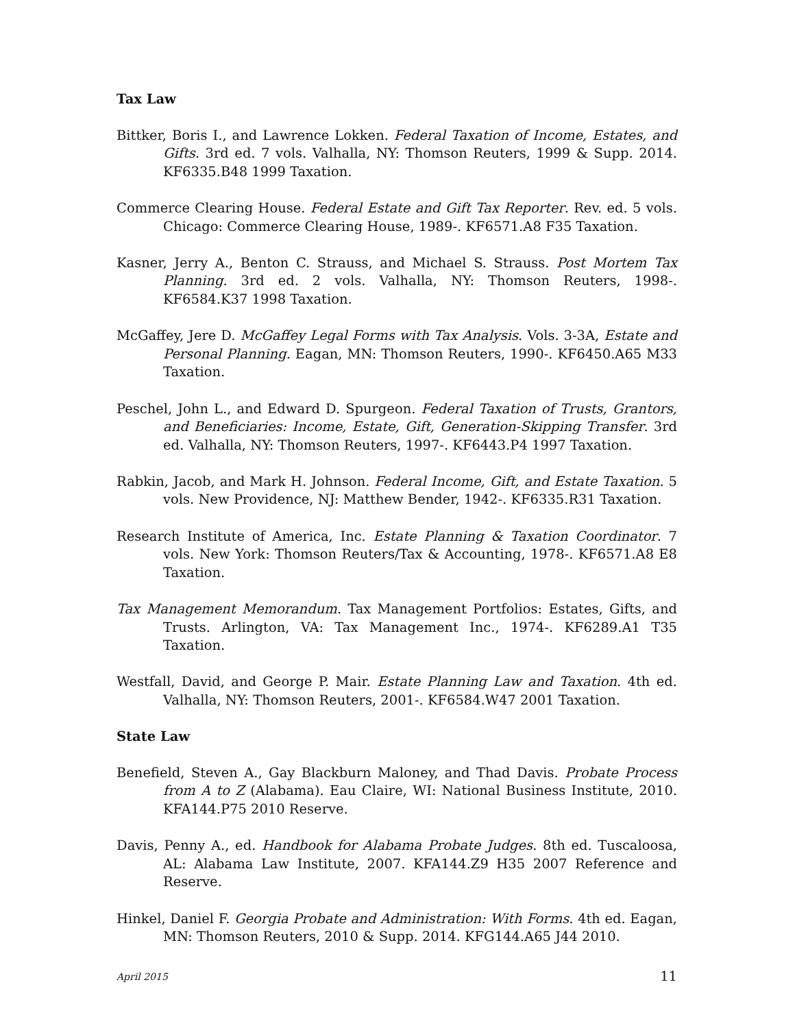Tax Law
Bittker, Boris I., and Lawrence Lokken. Federal Taxation of Income, Estates, and Gifts. 3rd ed. 7 vols. Valhalla, NY: Thomson Reuters, 1999 & Supp. 2014. KF6335.B48 1999 Taxation.
Commerce Clearing House. Federal Estate and Gift Tax Reporter. Rev. ed. 5 vols. Chicago: Commerce Clearing House, 1989-. KF6571.A8 F35 Taxation.
Kasner, Jerry A., Benton C. Strauss, and Michael S. Strauss. Post Mortem Tax Planning. 3rd ed. 2 vols. Valhalla, NY: Thomson Reuters, 1998-. KF6584.K37 1998 Taxation.
McGaffey, Jere D. McGaffey Legal Forms with Tax Analysis. Vols. 3-3A, Estate and Personal Planning. Eagan, MN: Thomson Reuters, 1990-. KF6450.A65 M33 Taxation.
Peschel, John L., and Edward D. Spurgeon. Federal Taxation of Trusts, Grantors, and Beneficiaries: Income, Estate, Gift, Generation-Skipping Transfer. 3rd ed. Valhalla, NY: Thomson Reuters, 1997-. KF6443.P4 1997 Taxation.
Rabkin, Jacob, and Mark H. Johnson. Federal Income, Gift, and Estate Taxation. 5 vols. New Providence, NJ: Matthew Bender, 1942-. KF6335.R31 Taxation.
Research Institute of America, Inc. Estate Planning & Taxation Coordinator. 7 vols. New York: Thomson Reuters/Tax & Accounting, 1978-. KF6571.A8 E8 Taxation.
Tax Management Memorandum. Tax Management Portfolios: Estates, Gifts, and Trusts. Arlington, VA: Tax Management Inc., 1974-. KF6289.A1 T35 Taxation.
Westfall, David, and George P. Mair. Estate Planning Law and Taxation. 4th ed. Valhalla, NY: Thomson Reuters, 2001-. KF6584.W47 2001 Taxation.
State Law
Benefield, Steven A., Gay Blackburn Maloney, and Thad Davis. Probate Process from A to Z (Alabama). Eau Claire, WI: National Business Institute, 2010. KFA144.P75 2010 Reserve.
Davis, Penny A., ed. Handbook for Alabama Probate Judges. 8th ed. Tuscaloosa, AL: Alabama Law Institute, 2007. KFA144.Z9 H35 2007 Reference and Reserve.
Hinkel, Daniel F. Georgia Probate and Administration: With Forms. 4th ed. Eagan, MN: Thomson Reuters, 2010 & Supp. 2014. KFG144.A65 J44 2010.
April 2015 11